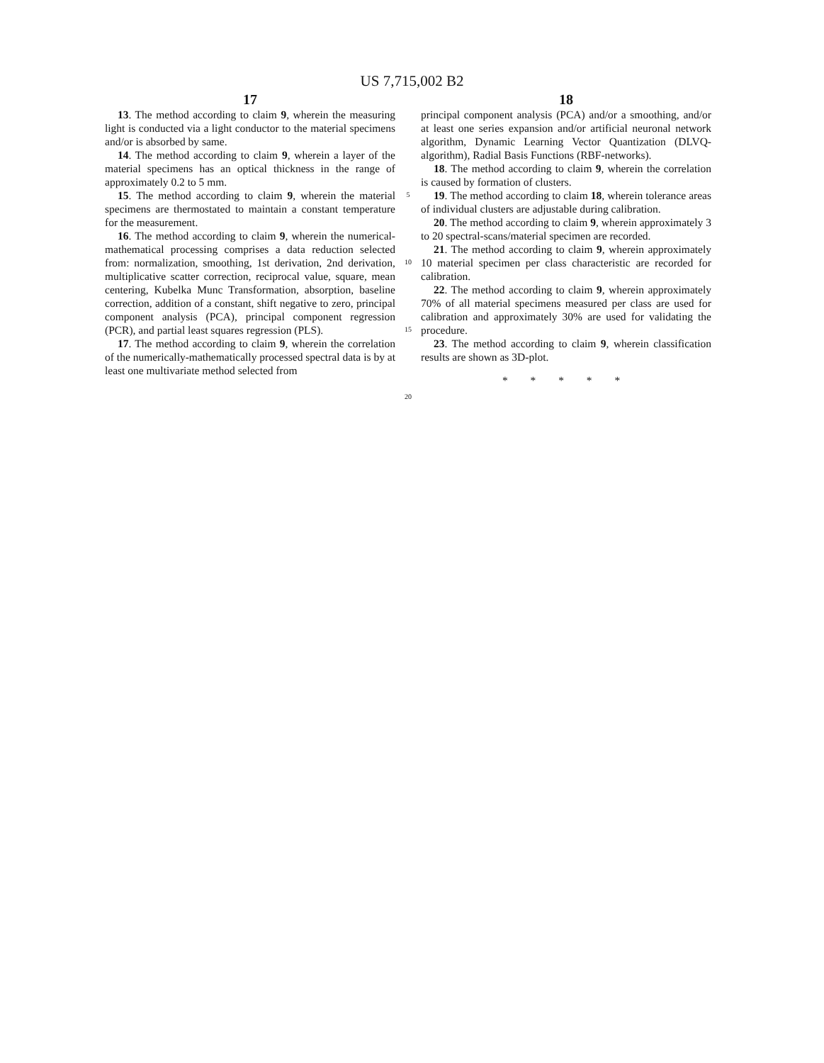US 7,715,002 B2
17
13. The method according to claim 9, wherein the measuring light is conducted via a light conductor to the material specimens and/or is absorbed by same.
14. The method according to claim 9, wherein a layer of the material specimens has an optical thickness in the range of approximately 0.2 to 5 mm.
15. The method according to claim 9, wherein the material specimens are thermostated to maintain a constant temperature for the measurement.
16. The method according to claim 9, wherein the numerical-mathematical processing comprises a data reduction selected from: normalization, smoothing, 1st derivation, 2nd derivation, multiplicative scatter correction, reciprocal value, square, mean centering, Kubelka Munc Transformation, absorption, baseline correction, addition of a constant, shift negative to zero, principal component analysis (PCA), principal component regression (PCR), and partial least squares regression (PLS).
17. The method according to claim 9, wherein the correlation of the numerically-mathematically processed spectral data is by at least one multivariate method selected from
5
10
15
20
18
principal component analysis (PCA) and/or a smoothing, and/or at least one series expansion and/or artificial neuronal network algorithm, Dynamic Learning Vector Quantization (DLVQ-algorithm), Radial Basis Functions (RBF-networks).
18. The method according to claim 9, wherein the correlation is caused by formation of clusters.
19. The method according to claim 18, wherein tolerance areas of individual clusters are adjustable during calibration.
20. The method according to claim 9, wherein approximately 3 to 20 spectral-scans/material specimen are recorded.
21. The method according to claim 9, wherein approximately 10 material specimen per class characteristic are recorded for calibration.
22. The method according to claim 9, wherein approximately 70% of all material specimens measured per class are used for calibration and approximately 30% are used for validating the procedure.
23. The method according to claim 9, wherein classification results are shown as 3D-plot.
* * * * *